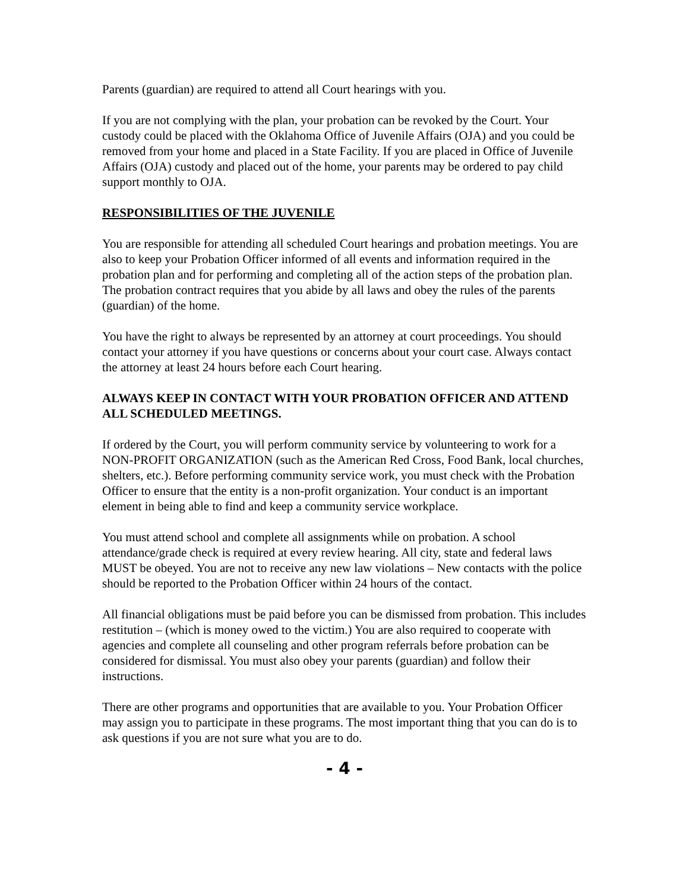Parents (guardian) are required to attend all Court hearings with you.
If you are not complying with the plan, your probation can be revoked by the Court. Your custody could be placed with the Oklahoma Office of Juvenile Affairs (OJA) and you could be removed from your home and placed in a State Facility. If you are placed in Office of Juvenile Affairs (OJA) custody and placed out of the home, your parents may be ordered to pay child support monthly to OJA.
RESPONSIBILITIES OF THE JUVENILE
You are responsible for attending all scheduled Court hearings and probation meetings. You are also to keep your Probation Officer informed of all events and information required in the probation plan and for performing and completing all of the action steps of the probation plan. The probation contract requires that you abide by all laws and obey the rules of the parents (guardian) of the home.
You have the right to always be represented by an attorney at court proceedings. You should contact your attorney if you have questions or concerns about your court case. Always contact the attorney at least 24 hours before each Court hearing.
ALWAYS KEEP IN CONTACT WITH YOUR PROBATION OFFICER AND ATTEND ALL SCHEDULED MEETINGS.
If ordered by the Court, you will perform community service by volunteering to work for a NON-PROFIT ORGANIZATION (such as the American Red Cross, Food Bank, local churches, shelters, etc.). Before performing community service work, you must check with the Probation Officer to ensure that the entity is a non-profit organization. Your conduct is an important element in being able to find and keep a community service workplace.
You must attend school and complete all assignments while on probation. A school attendance/grade check is required at every review hearing. All city, state and federal laws MUST be obeyed. You are not to receive any new law violations – New contacts with the police should be reported to the Probation Officer within 24 hours of the contact.
All financial obligations must be paid before you can be dismissed from probation. This includes restitution – (which is money owed to the victim.) You are also required to cooperate with agencies and complete all counseling and other program referrals before probation can be considered for dismissal. You must also obey your parents (guardian) and follow their instructions.
There are other programs and opportunities that are available to you. Your Probation Officer may assign you to participate in these programs. The most important thing that you can do is to ask questions if you are not sure what you are to do.
- 4 -